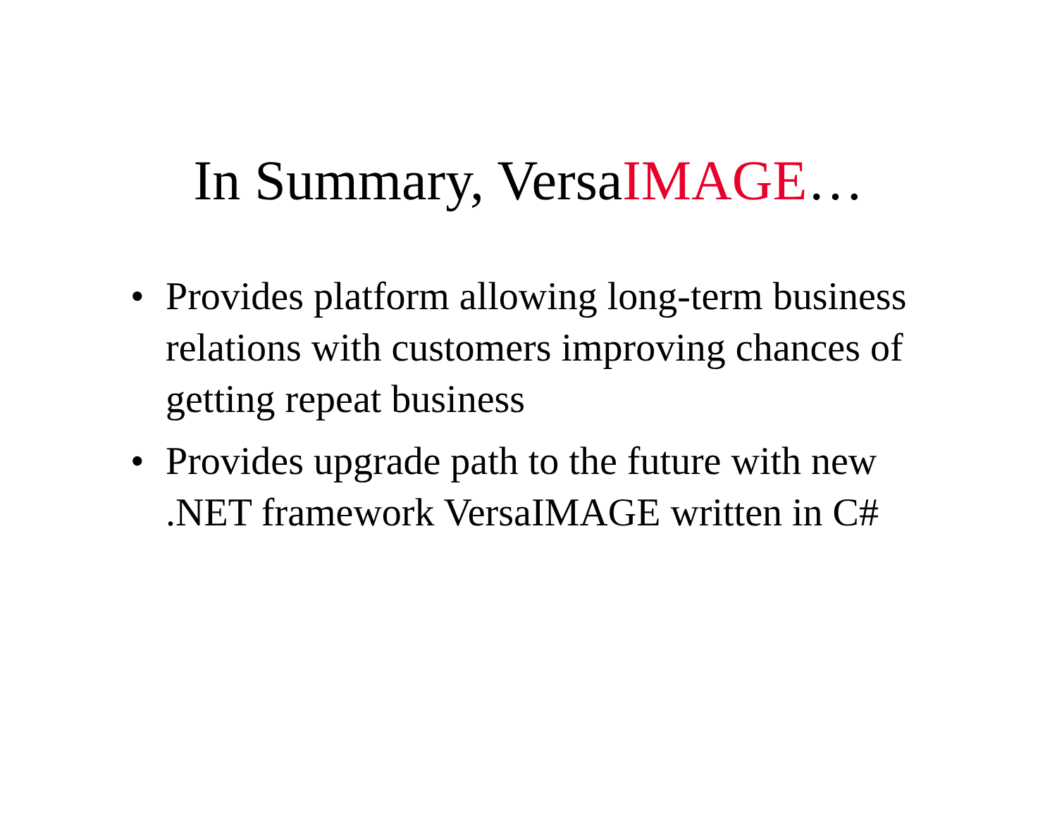In Summary, VersaIMAGE…
• Provides platform allowing long-term business relations with customers improving chances of getting repeat business
• Provides upgrade path to the future with new .NET framework VersaIMAGE written in C#